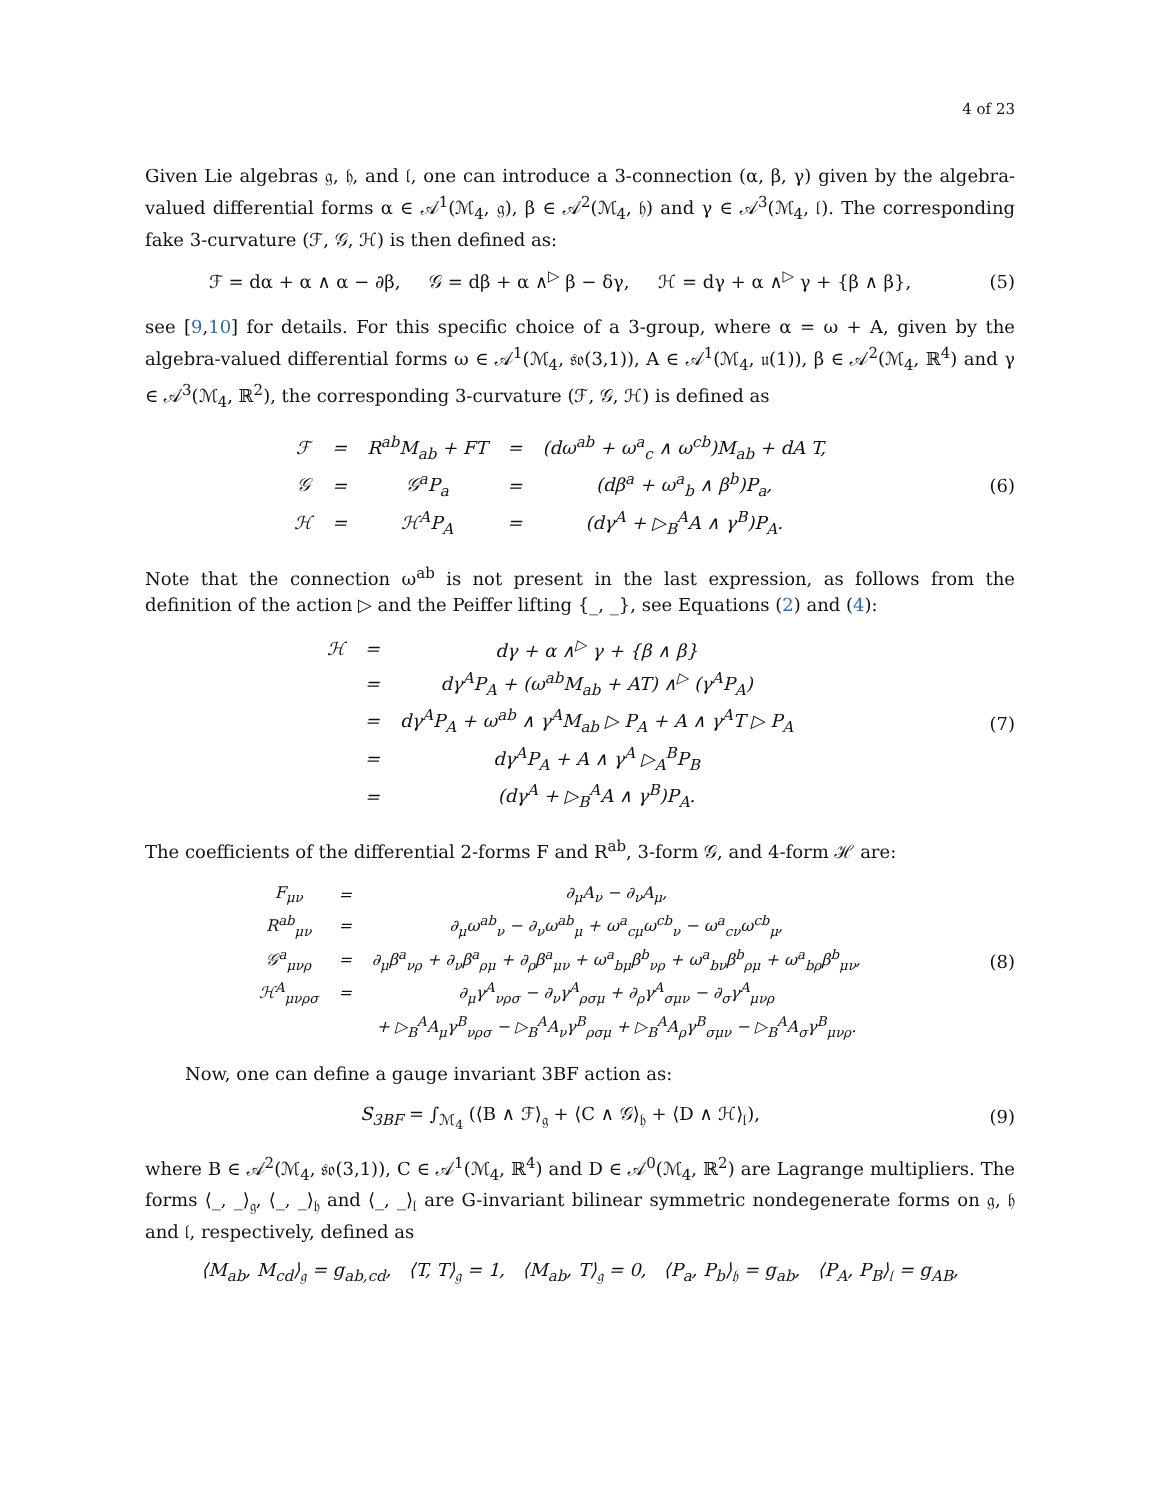4 of 23
Given Lie algebras 𝔤, 𝔥, and 𝔩, one can introduce a 3-connection (α, β, γ) given by the algebra-valued differential forms α ∈ 𝒜<sup>1</sup>(ℳ<sub>4</sub>, 𝔤), β ∈ 𝒜<sup>2</sup>(ℳ<sub>4</sub>, 𝔥) and γ ∈ 𝒜<sup>3</sup>(ℳ<sub>4</sub>, 𝔩). The corresponding fake 3-curvature (ℱ, 𝒢, ℋ) is then defined as:
ℱ = dα + α ∧ α − ∂β, 𝒢 = dβ + α ∧<sup>▷</sup> β − δγ, ℋ = dγ + α ∧<sup>▷</sup> γ + {β ∧ β},
(5)
see [9,10] for details. For this specific choice of a 3-group, where α = ω + A, given by the algebra-valued differential forms ω ∈ 𝒜<sup>1</sup>(ℳ<sub>4</sub>, 𝔰𝔬(3,1)), A ∈ 𝒜<sup>1</sup>(ℳ<sub>4</sub>, 𝔲(1)), β ∈ 𝒜<sup>2</sup>(ℳ<sub>4</sub>, ℝ<sup>4</sup>) and γ ∈ 𝒜<sup>3</sup>(ℳ<sub>4</sub>, ℝ<sup>2</sup>), the corresponding 3-curvature (ℱ, 𝒢, ℋ) is defined as
| ℱ | = | R<sup>ab</sup>M<sub>ab</sub> + FT | = | (dω<sup>ab</sup> + ω<sup>a</sup><sub>c</sub> ∧ ω<sup>cb</sup>)M<sub>ab</sub> + dA T, |
| 𝒢 | = | 𝒢<sup>a</sup>P<sub>a</sub> | = | (dβ<sup>a</sup> + ω<sup>a</sup><sub>b</sub> ∧ β<sup>b</sup>)P<sub>a</sub>, |
| ℋ | = | ℋ<sup>A</sup>P<sub>A</sub> | = | (dγ<sup>A</sup> + ▷<sub>B</sub><sup>A</sup>A ∧ γ<sup>B</sup>)P<sub>A</sub>. |
(6)
Note that the connection ω<sup>ab</sup> is not present in the last expression, as follows from the definition of the action ▷ and the Peiffer lifting {_, _}, see Equations (2) and (4):
| ℋ | = | dγ + α ∧<sup>▷</sup> γ + {β ∧ β} |
| | = | dγ<sup>A</sup>P<sub>A</sub> + (ω<sup>ab</sup>M<sub>ab</sub> + AT) ∧<sup>▷</sup> (γ<sup>A</sup>P<sub>A</sub>) |
| | = | dγ<sup>A</sup>P<sub>A</sub> + ω<sup>ab</sup> ∧ γ<sup>A</sup>M<sub>ab</sub> ▷ P<sub>A</sub> + A ∧ γ<sup>A</sup>T ▷ P<sub>A</sub> |
| | = | dγ<sup>A</sup>P<sub>A</sub> + A ∧ γ<sup>A</sup> ▷<sub>A</sub><sup>B</sup>P<sub>B</sub> |
| | = | (dγ<sup>A</sup> + ▷<sub>B</sub><sup>A</sup>A ∧ γ<sup>B</sup>)P<sub>A</sub>. |
(7)
The coefficients of the differential 2-forms F and R<sup>ab</sup>, 3-form 𝒢, and 4-form ℋ are:
| F<sub>μν</sub> | = | ∂<sub>μ</sub>A<sub>ν</sub> − ∂<sub>ν</sub>A<sub>μ</sub>, |
| R<sup>ab</sup><sub>μν</sub> | = | ∂<sub>μ</sub>ω<sup>ab</sup><sub>ν</sub> − ∂<sub>ν</sub>ω<sup>ab</sup><sub>μ</sub> + ω<sup>a</sup><sub>cμ</sub>ω<sup>cb</sup><sub>ν</sub> − ω<sup>a</sup><sub>cν</sub>ω<sup>cb</sup><sub>μ</sub>, |
| 𝒢<sup>a</sup><sub>μνρ</sub> | = | ∂<sub>μ</sub>β<sup>a</sup><sub>νρ</sub> + ∂<sub>ν</sub>β<sup>a</sup><sub>ρμ</sub> + ∂<sub>ρ</sub>β<sup>a</sup><sub>μν</sub> + ω<sup>a</sup><sub>bμ</sub>β<sup>b</sup><sub>νρ</sub> + ω<sup>a</sup><sub>bν</sub>β<sup>b</sup><sub>ρμ</sub> + ω<sup>a</sup><sub>bρ</sub>β<sup>b</sup><sub>μν</sub>, |
| ℋ<sup>A</sup><sub>μνρσ</sub> | = | ∂<sub>μ</sub>γ<sup>A</sup><sub>νρσ</sub> − ∂<sub>ν</sub>γ<sup>A</sup><sub>ρσμ</sub> + ∂<sub>ρ</sub>γ<sup>A</sup><sub>σμν</sub> − ∂<sub>σ</sub>γ<sup>A</sup><sub>μνρ</sub> |
| | | + ▷<sub>B</sub><sup>A</sup>A<sub>μ</sub>γ<sup>B</sup><sub>νρσ</sub> − ▷<sub>B</sub><sup>A</sup>A<sub>ν</sub>γ<sup>B</sup><sub>ρσμ</sub> + ▷<sub>B</sub><sup>A</sup>A<sub>ρ</sub>γ<sup>B</sup><sub>σμν</sub> − ▷<sub>B</sub><sup>A</sup>A<sub>σ</sub>γ<sup>B</sup><sub>μνρ</sub>. |
(8)
Now, one can define a gauge invariant 3BF action as:
S<sub>3BF</sub> = ∫<sub>ℳ<sub>4</sub></sub> (⟨B ∧ ℱ⟩<sub>𝔤</sub> + ⟨C ∧ 𝒢⟩<sub>𝔥</sub> + ⟨D ∧ ℋ⟩<sub>𝔩</sub>),
(9)
where B ∈ 𝒜<sup>2</sup>(ℳ<sub>4</sub>, 𝔰𝔬(3,1)), C ∈ 𝒜<sup>1</sup>(ℳ<sub>4</sub>, ℝ<sup>4</sup>) and D ∈ 𝒜<sup>0</sup>(ℳ<sub>4</sub>, ℝ<sup>2</sup>) are Lagrange multipliers. The forms ⟨_, _⟩<sub>𝔤</sub>, ⟨_, _⟩<sub>𝔥</sub> and ⟨_, _⟩<sub>𝔩</sub> are G-invariant bilinear symmetric nondegenerate forms on 𝔤, 𝔥 and 𝔩, respectively, defined as
⟨M<sub>ab</sub>, M<sub>cd</sub>⟩<sub>𝔤</sub> = g<sub>ab,cd</sub>, ⟨T, T⟩<sub>𝔤</sub> = 1, ⟨M<sub>ab</sub>, T⟩<sub>𝔤</sub> = 0, ⟨P<sub>a</sub>, P<sub>b</sub>⟩<sub>𝔥</sub> = g<sub>ab</sub>, ⟨P<sub>A</sub>, P<sub>B</sub>⟩<sub>𝔩</sub> = g<sub>AB</sub>,